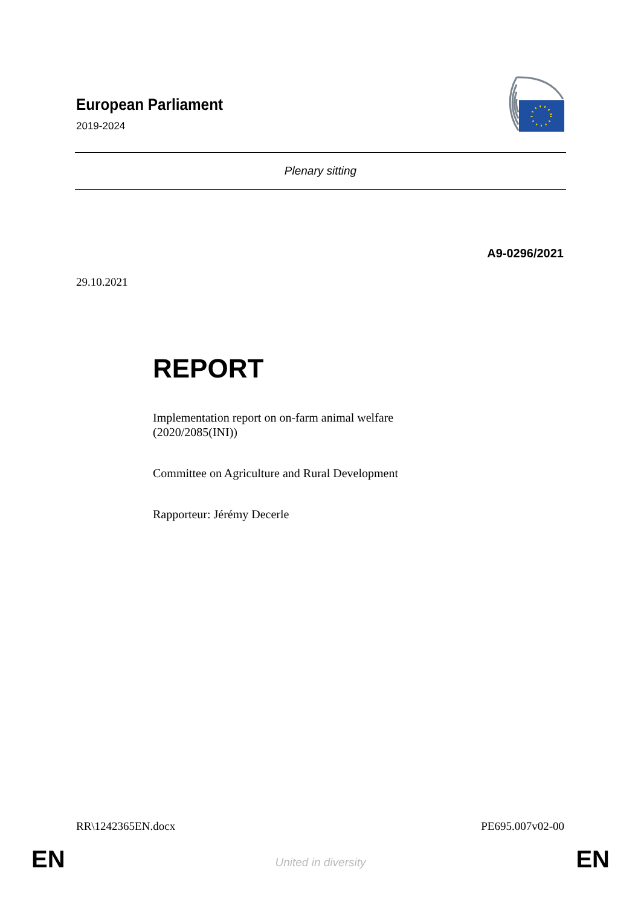European Parliament
2019-2024
Plenary sitting
A9-0296/2021
29.10.2021
REPORT
Implementation report on on-farm animal welfare
(2020/2085(INI))
Committee on Agriculture and Rural Development
Rapporteur: Jérémy Decerle
RR\1242365EN.docx PE695.007v02-00
EN United in diversity EN